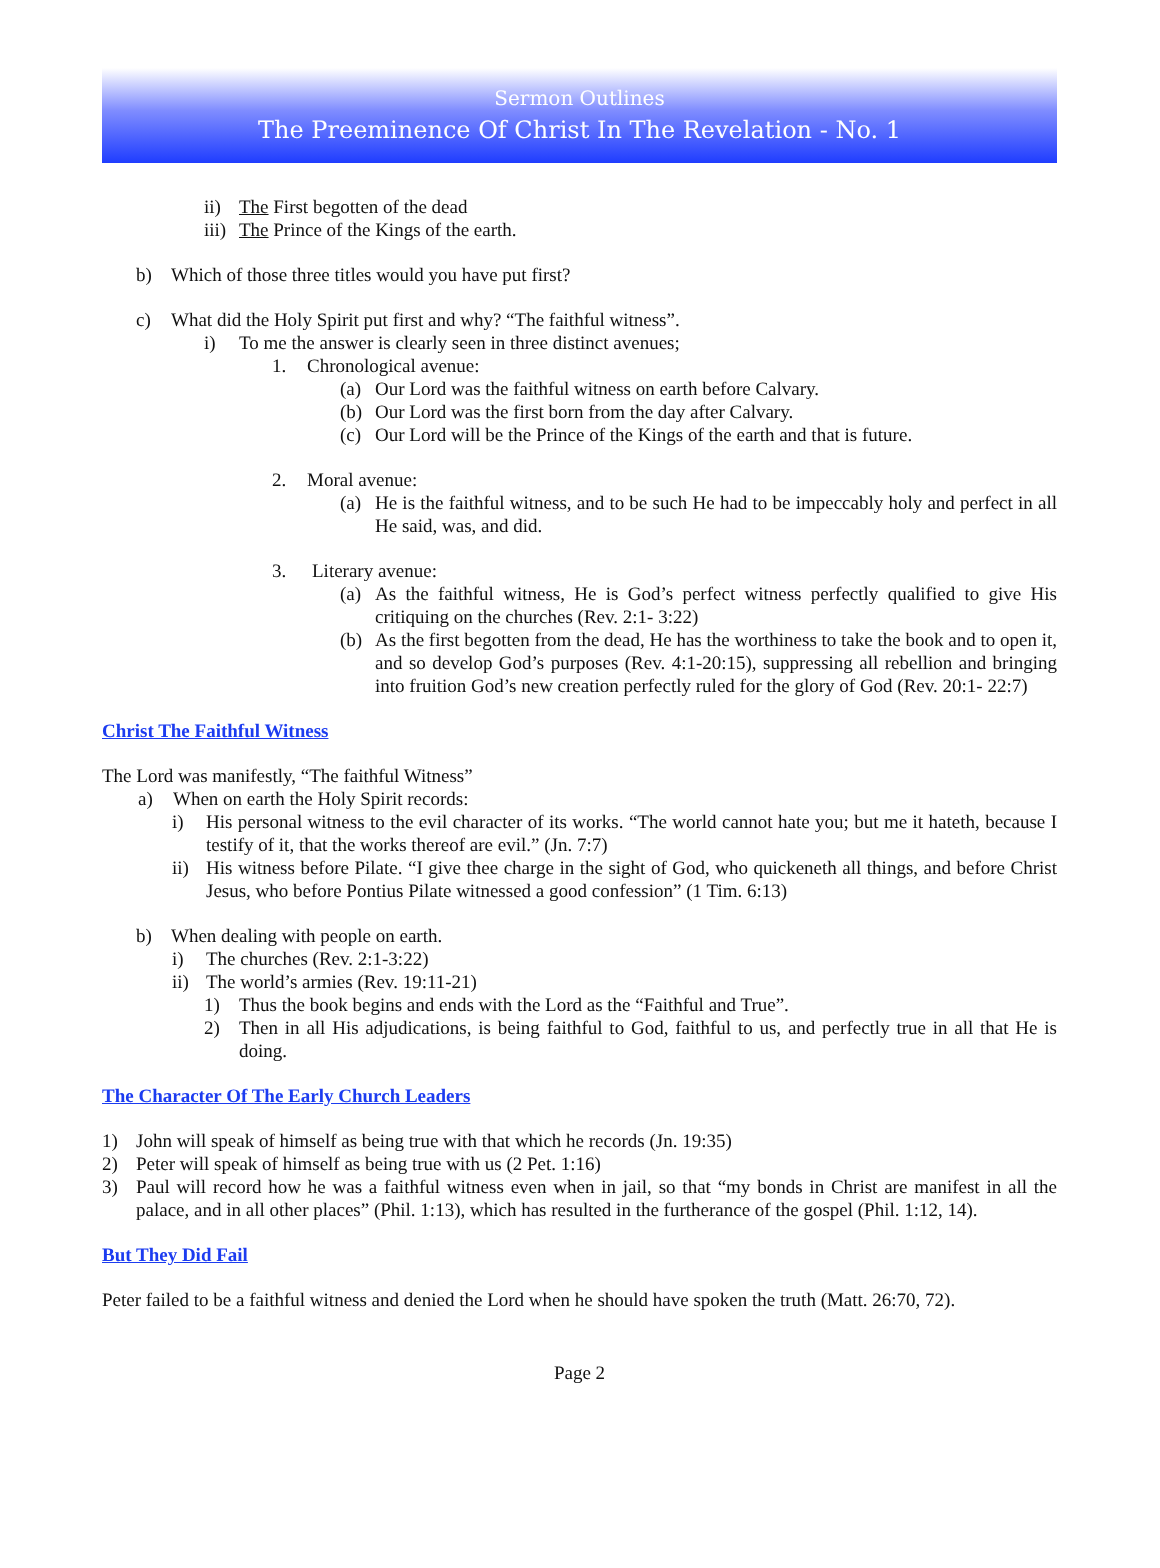Sermon Outlines
The Preeminence Of Christ In The Revelation - No. 1
ii) The First begotten of the dead
iii) The Prince of the Kings of the earth.
b) Which of those three titles would you have put first?
c) What did the Holy Spirit put first and why? “The faithful witness”.
i) To me the answer is clearly seen in three distinct avenues;
1. Chronological avenue:
(a) Our Lord was the faithful witness on earth before Calvary.
(b) Our Lord was the first born from the day after Calvary.
(c) Our Lord will be the Prince of the Kings of the earth and that is future.
2. Moral avenue:
(a) He is the faithful witness, and to be such He had to be impeccably holy and perfect in all He said, was, and did.
3. Literary avenue:
(a) As the faithful witness, He is God’s perfect witness perfectly qualified to give His critiquing on the churches (Rev. 2:1- 3:22)
(b) As the first begotten from the dead, He has the worthiness to take the book and to open it, and so develop God’s purposes (Rev. 4:1-20:15), suppressing all rebellion and bringing into fruition God’s new creation perfectly ruled for the glory of God (Rev. 20:1- 22:7)
Christ The Faithful Witness
The Lord was manifestly, “The faithful Witness”
a) When on earth the Holy Spirit records:
i) His personal witness to the evil character of its works. “The world cannot hate you; but me it hateth, because I testify of it, that the works thereof are evil.” (Jn. 7:7)
ii) His witness before Pilate. “I give thee charge in the sight of God, who quickeneth all things, and before Christ Jesus, who before Pontius Pilate witnessed a good confession” (1 Tim. 6:13)
b) When dealing with people on earth.
i) The churches (Rev. 2:1-3:22)
ii) The world’s armies (Rev. 19:11-21)
1) Thus the book begins and ends with the Lord as the “Faithful and True”.
2) Then in all His adjudications, is being faithful to God, faithful to us, and perfectly true in all that He is doing.
The Character Of The Early Church Leaders
1) John will speak of himself as being true with that which he records (Jn. 19:35)
2) Peter will speak of himself as being true with us (2 Pet. 1:16)
3) Paul will record how he was a faithful witness even when in jail, so that “my bonds in Christ are manifest in all the palace, and in all other places” (Phil. 1:13), which has resulted in the furtherance of the gospel (Phil. 1:12, 14).
But They Did Fail
Peter failed to be a faithful witness and denied the Lord when he should have spoken the truth (Matt. 26:70, 72).
Page 2